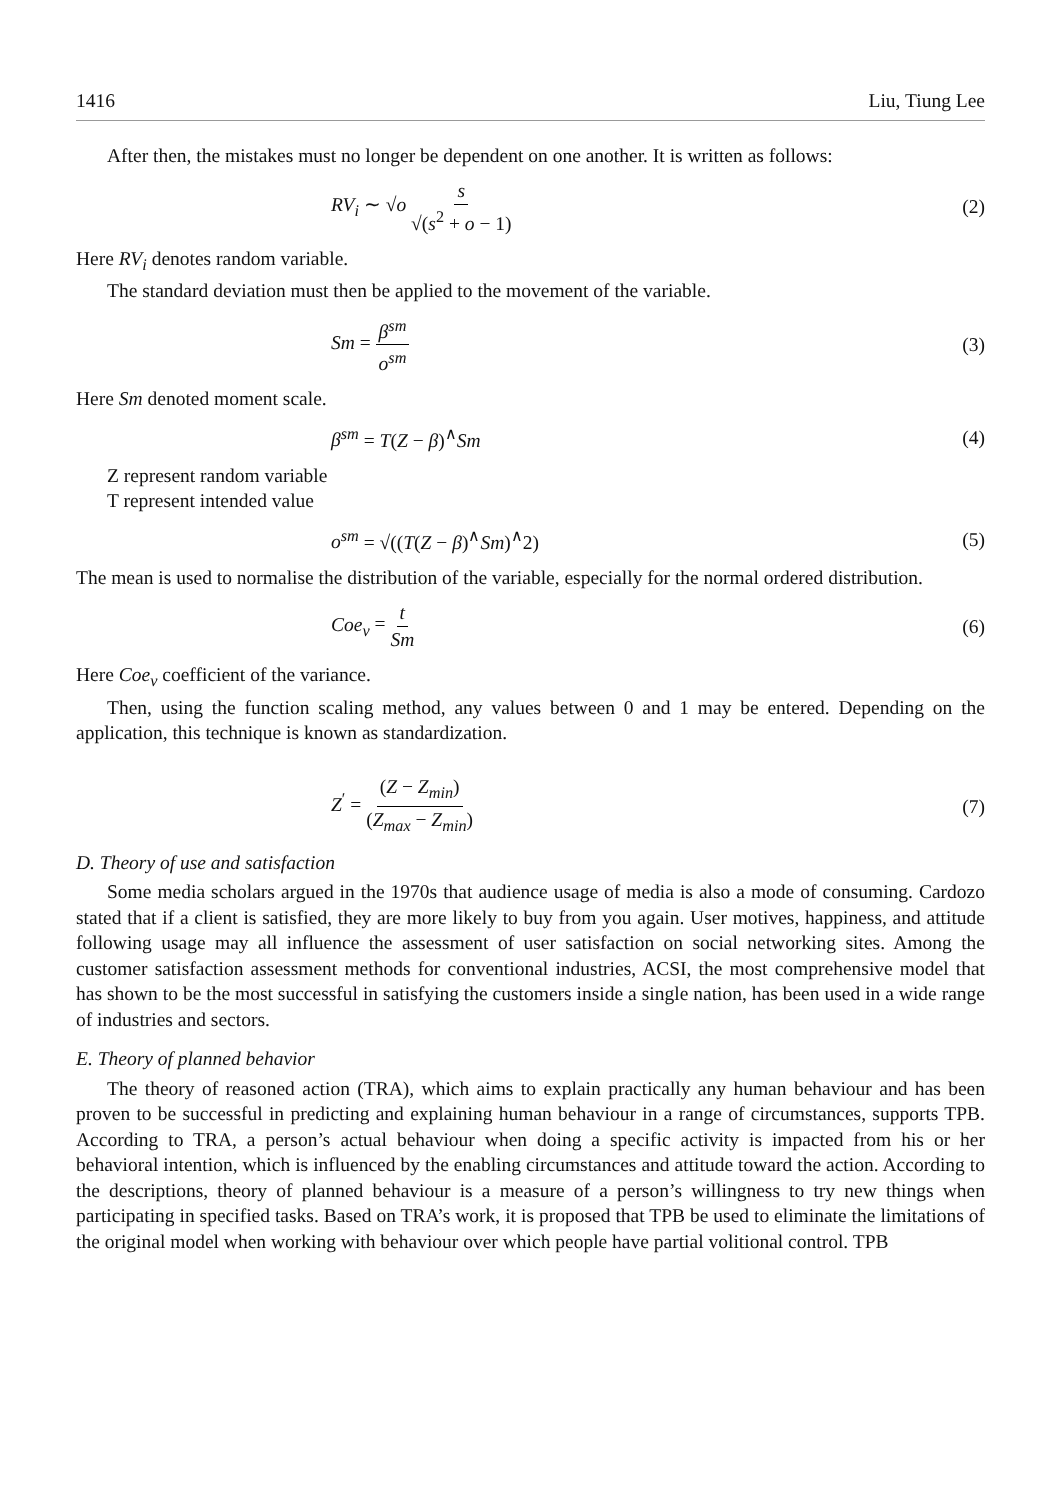1416 Liu, Tiung Lee
After then, the mistakes must no longer be dependent on one another. It is written as follows:
RV<sub>i</sub> ∼ √o s √(s<sup>2</sup> + o − 1) (2)
Here RV<sub>i</sub> denotes random variable.
The standard deviation must then be applied to the movement of the variable.
Sm = β<sup>sm</sup> o<sup>sm</sup> (3)
Here Sm denoted moment scale.
β<sup>sm</sup> = T(Z − β)<sup>∧</sup>Sm (4)
Z represent random variable
T represent intended value
o<sup>sm</sup> = √((T(Z − β)<sup>∧</sup>Sm)<sup>∧</sup>2) (5)
The mean is used to normalise the distribution of the variable, especially for the normal ordered distribution.
Coe<sub>ν</sub> = t Sm (6)
Here Coe<sub>ν</sub> coefficient of the variance.
Then, using the function scaling method, any values between 0 and 1 may be entered. Depending on the application, this technique is known as standardization.
Z<sup>′</sup> = (Z − Z<sub>min</sub>) (Z<sub>max</sub> − Z<sub>min</sub>) (7)
D. Theory of use and satisfaction
Some media scholars argued in the 1970s that audience usage of media is also a mode of consuming. Cardozo stated that if a client is satisfied, they are more likely to buy from you again. User motives, happiness, and attitude following usage may all influence the assessment of user satisfaction on social networking sites. Among the customer satisfaction assessment methods for conventional industries, ACSI, the most comprehensive model that has shown to be the most successful in satisfying the customers inside a single nation, has been used in a wide range of industries and sectors.
E. Theory of planned behavior
The theory of reasoned action (TRA), which aims to explain practically any human behaviour and has been proven to be successful in predicting and explaining human behaviour in a range of circumstances, supports TPB. According to TRA, a person’s actual behaviour when doing a specific activity is impacted from his or her behavioral intention, which is influenced by the enabling circumstances and attitude toward the action. According to the descriptions, theory of planned behaviour is a measure of a person’s willingness to try new things when participating in specified tasks. Based on TRA’s work, it is proposed that TPB be used to eliminate the limitations of the original model when working with behaviour over which people have partial volitional control. TPB